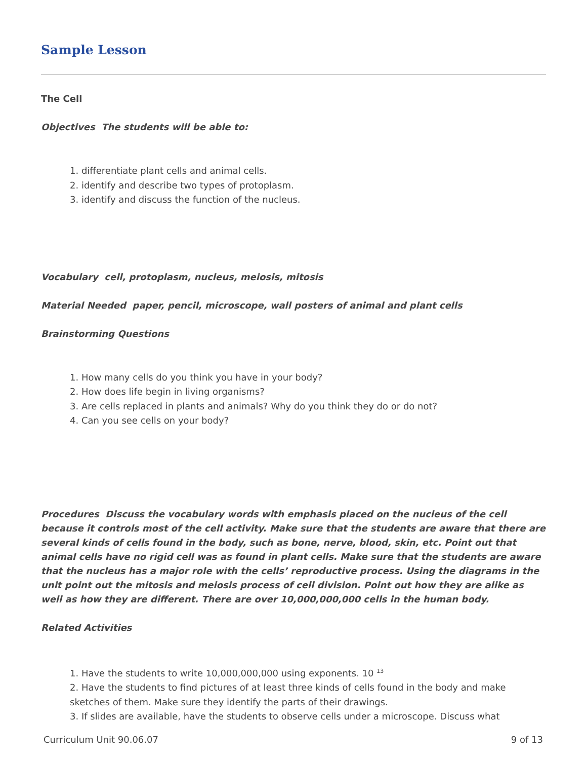Sample Lesson
The Cell
Objectives The students will be able to:
1. differentiate plant cells and animal cells.
2. identify and describe two types of protoplasm.
3. identify and discuss the function of the nucleus.
Vocabulary cell, protoplasm, nucleus, meiosis, mitosis
Material Needed paper, pencil, microscope, wall posters of animal and plant cells
Brainstorming Questions
1. How many cells do you think you have in your body?
2. How does life begin in living organisms?
3. Are cells replaced in plants and animals? Why do you think they do or do not?
4. Can you see cells on your body?
Procedures Discuss the vocabulary words with emphasis placed on the nucleus of the cell because it controls most of the cell activity. Make sure that the students are aware that there are several kinds of cells found in the body, such as bone, nerve, blood, skin, etc. Point out that animal cells have no rigid cell was as found in plant cells. Make sure that the students are aware that the nucleus has a major role with the cells’ reproductive process. Using the diagrams in the unit point out the mitosis and meiosis process of cell division. Point out how they are alike as well as how they are different. There are over 10,000,000,000 cells in the human body.
Related Activities
1. Have the students to write 10,000,000,000 using exponents. 10 <sup>13</sup>
2. Have the students to find pictures of at least three kinds of cells found in the body and make sketches of them. Make sure they identify the parts of their drawings.
3. If slides are available, have the students to observe cells under a microscope. Discuss what
Curriculum Unit 90.06.07 9 of 13